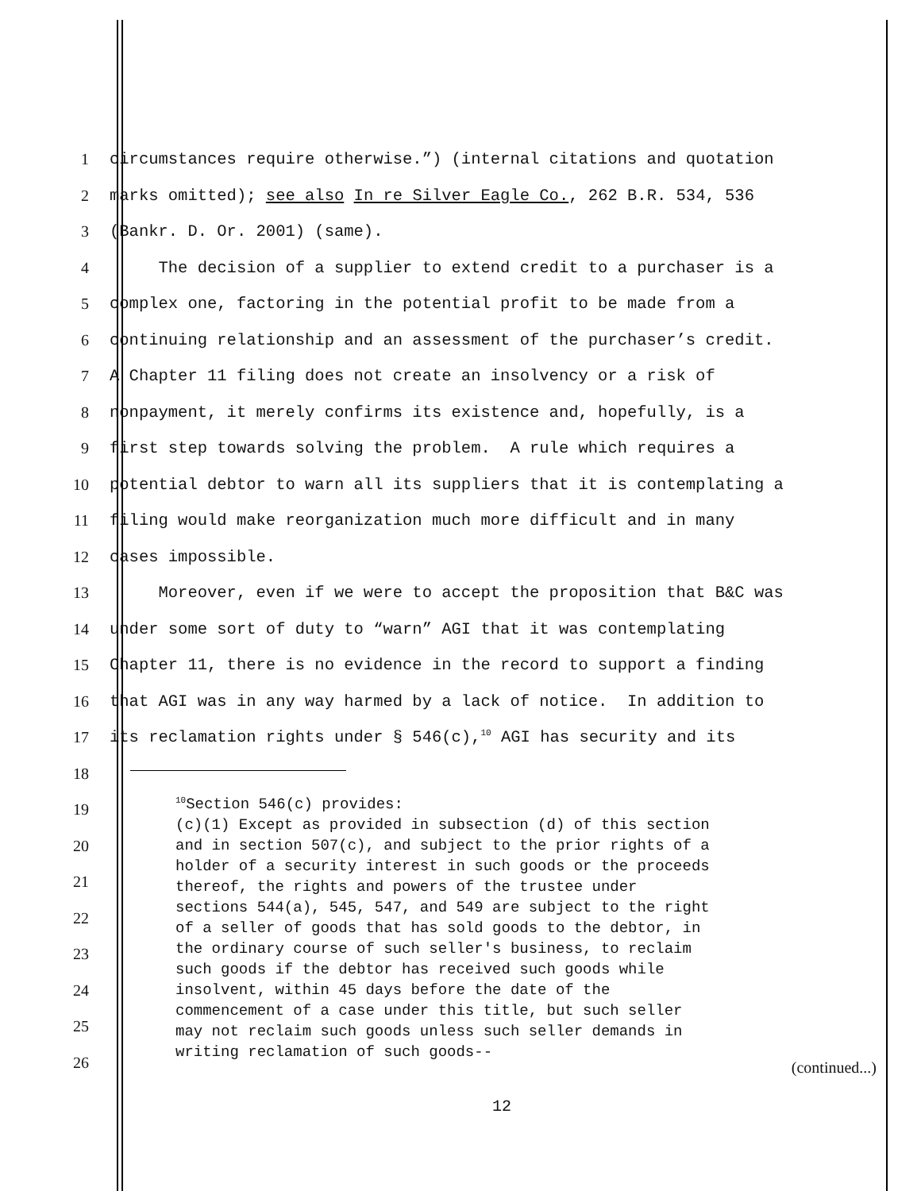1 circumstances require otherwise.”) (internal citations and quotation
2 marks omitted); see also In re Silver Eagle Co., 262 B.R. 534, 536
3 (Bankr. D. Or. 2001) (same).
4 The decision of a supplier to extend credit to a purchaser is a
5 complex one, factoring in the potential profit to be made from a
6 continuing relationship and an assessment of the purchaser’s credit.
7 A Chapter 11 filing does not create an insolvency or a risk of
8 nonpayment, it merely confirms its existence and, hopefully, is a
9 first step towards solving the problem. A rule which requires a
10 potential debtor to warn all its suppliers that it is contemplating a
11 filing would make reorganization much more difficult and in many
12 cases impossible.
13 Moreover, even if we were to accept the proposition that B&C was
14 under some sort of duty to “warn” AGI that it was contemplating
15 Chapter 11, there is no evidence in the record to support a finding
16 that AGI was in any way harmed by a lack of notice. In addition to
17 its reclamation rights under § 546(c),<sup>10</sup> AGI has security and its
18
19
20
21
22
23
24
25
26
<sup>10</sup> Section 546(c) provides: (c)(1) Except as provided in subsection (d) of this section and in section 507(c), and subject to the prior rights of a holder of a security interest in such goods or the proceeds thereof, the rights and powers of the trustee under sections 544(a), 545, 547, and 549 are subject to the right of a seller of goods that has sold goods to the debtor, in the ordinary course of such seller's business, to reclaim such goods if the debtor has received such goods while insolvent, within 45 days before the date of the commencement of a case under this title, but such seller may not reclaim such goods unless such seller demands in writing reclamation of such goods--
(continued...)
12